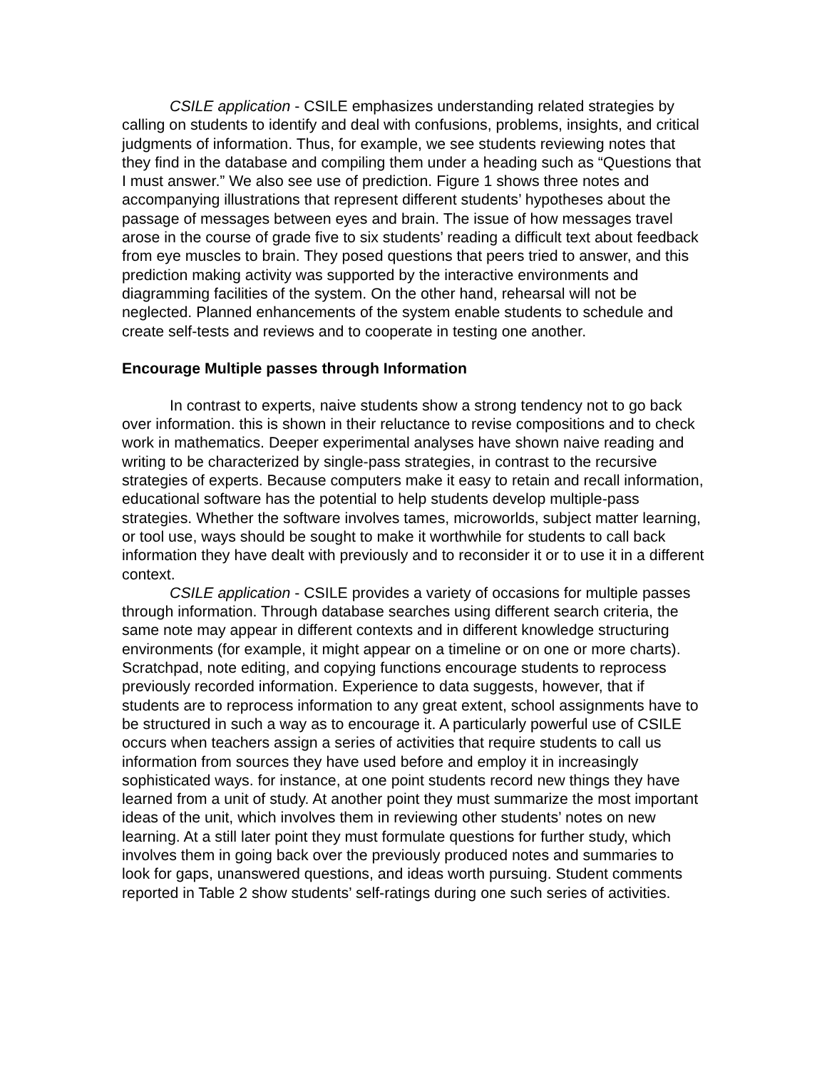CSILE application - CSILE emphasizes understanding related strategies by calling on students to identify and deal with confusions, problems, insights, and critical judgments of information. Thus, for example, we see students reviewing notes that they find in the database and compiling them under a heading such as “Questions that I must answer.” We also see use of prediction. Figure 1 shows three notes and accompanying illustrations that represent different students’ hypotheses about the passage of messages between eyes and brain. The issue of how messages travel arose in the course of grade five to six students’ reading a difficult text about feedback from eye muscles to brain. They posed questions that peers tried to answer, and this prediction making activity was supported by the interactive environments and diagramming facilities of the system. On the other hand, rehearsal will not be neglected. Planned enhancements of the system enable students to schedule and create self-tests and reviews and to cooperate in testing one another.
Encourage Multiple passes through Information
In contrast to experts, naive students show a strong tendency not to go back over information. this is shown in their reluctance to revise compositions and to check work in mathematics. Deeper experimental analyses have shown naive reading and writing to be characterized by single-pass strategies, in contrast to the recursive strategies of experts. Because computers make it easy to retain and recall information, educational software has the potential to help students develop multiple-pass strategies. Whether the software involves tames, microworlds, subject matter learning, or tool use, ways should be sought to make it worthwhile for students to call back information they have dealt with previously and to reconsider it or to use it in a different context.
CSILE application - CSILE provides a variety of occasions for multiple passes through information. Through database searches using different search criteria, the same note may appear in different contexts and in different knowledge structuring environments (for example, it might appear on a timeline or on one or more charts). Scratchpad, note editing, and copying functions encourage students to reprocess previously recorded information. Experience to data suggests, however, that if students are to reprocess information to any great extent, school assignments have to be structured in such a way as to encourage it. A particularly powerful use of CSILE occurs when teachers assign a series of activities that require students to call us information from sources they have used before and employ it in increasingly sophisticated ways. for instance, at one point students record new things they have learned from a unit of study. At another point they must summarize the most important ideas of the unit, which involves them in reviewing other students’ notes on new learning. At a still later point they must formulate questions for further study, which involves them in going back over the previously produced notes and summaries to look for gaps, unanswered questions, and ideas worth pursuing. Student comments reported in Table 2 show students’ self-ratings during one such series of activities.